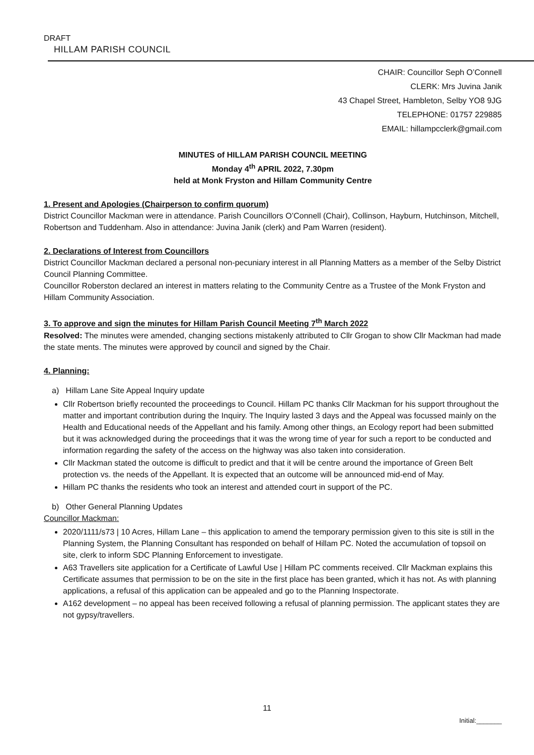DRAFT
HILLAM PARISH COUNCIL
CHAIR: Councillor Seph O’Connell
CLERK: Mrs Juvina Janik
43 Chapel Street, Hambleton, Selby YO8 9JG
TELEPHONE: 01757 229885
EMAIL: hillampcclerk@gmail.com
MINUTES of HILLAM PARISH COUNCIL MEETING
Monday 4<sup>th</sup> APRIL 2022, 7.30pm
held at Monk Fryston and Hillam Community Centre
1. Present and Apologies (Chairperson to confirm quorum)
District Councillor Mackman were in attendance. Parish Councillors O’Connell (Chair), Collinson, Hayburn, Hutchinson, Mitchell, Robertson and Tuddenham. Also in attendance: Juvina Janik (clerk) and Pam Warren (resident).
2. Declarations of Interest from Councillors
District Councillor Mackman declared a personal non-pecuniary interest in all Planning Matters as a member of the Selby District Council Planning Committee.
Councillor Roberston declared an interest in matters relating to the Community Centre as a Trustee of the Monk Fryston and Hillam Community Association.
3. To approve and sign the minutes for Hillam Parish Council Meeting 7<sup>th</sup> March 2022
Resolved: The minutes were amended, changing sections mistakenly attributed to Cllr Grogan to show Cllr Mackman had made the state ments. The minutes were approved by council and signed by the Chair.
4. Planning:
a) Hillam Lane Site Appeal Inquiry update
Cllr Robertson briefly recounted the proceedings to Council. Hillam PC thanks Cllr Mackman for his support throughout the matter and important contribution during the Inquiry. The Inquiry lasted 3 days and the Appeal was focussed mainly on the Health and Educational needs of the Appellant and his family. Among other things, an Ecology report had been submitted but it was acknowledged during the proceedings that it was the wrong time of year for such a report to be conducted and information regarding the safety of the access on the highway was also taken into consideration.
Cllr Mackman stated the outcome is difficult to predict and that it will be centre around the importance of Green Belt protection vs. the needs of the Appellant. It is expected that an outcome will be announced mid-end of May.
Hillam PC thanks the residents who took an interest and attended court in support of the PC.
b) Other General Planning Updates
Councillor Mackman:
2020/1111/s73 | 10 Acres, Hillam Lane – this application to amend the temporary permission given to this site is still in the Planning System, the Planning Consultant has responded on behalf of Hillam PC. Noted the accumulation of topsoil on site, clerk to inform SDC Planning Enforcement to investigate.
A63 Travellers site application for a Certificate of Lawful Use | Hillam PC comments received. Cllr Mackman explains this Certificate assumes that permission to be on the site in the first place has been granted, which it has not. As with planning applications, a refusal of this application can be appealed and go to the Planning Inspectorate.
A162 development – no appeal has been received following a refusal of planning permission. The applicant states they are not gypsy/travellers.
11
Initial:_______